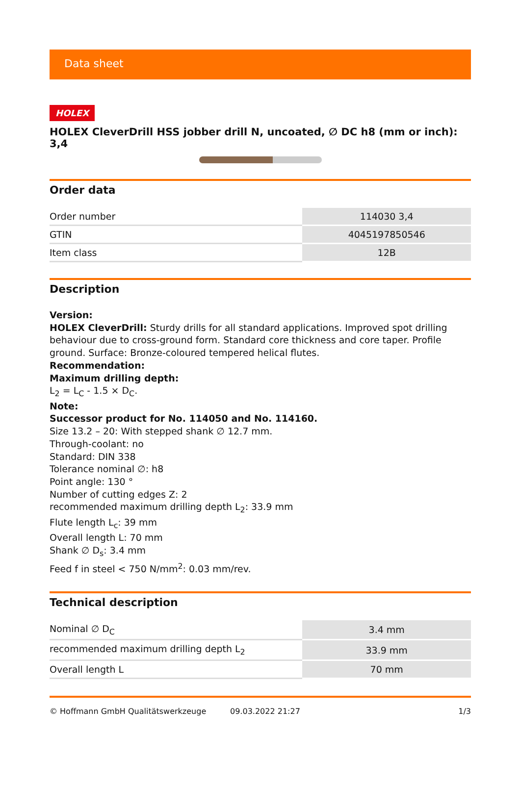Data sheet
HOLEX
HOLEX CleverDrill HSS jobber drill N, uncoated, ∅ DC h8 (mm or inch): 3,4
Order data
| Order number | 114030 3,4 |
| GTIN | 4045197850546 |
| Item class | 12B |
Description
Version:
HOLEX CleverDrill: Sturdy drills for all standard applications. Improved spot drilling behaviour due to cross-ground form. Standard core thickness and core taper. Profile ground. Surface: Bronze-coloured tempered helical flutes.
Recommendation:
Maximum drilling depth:
L<sub>2</sub> = L<sub>C</sub> - 1.5 × D<sub>C</sub>.
Note:
Successor product for No. 114050 and No. 114160.
Size 13.2 – 20: With stepped shank ∅ 12.7 mm.
Through-coolant: no
Standard: DIN 338
Tolerance nominal ∅: h8
Point angle: 130 °
Number of cutting edges Z: 2
recommended maximum drilling depth L<sub>2</sub>: 33.9 mm
Flute length L<sub>c</sub>: 39 mm
Overall length L: 70 mm
Shank ∅ D<sub>s</sub>: 3.4 mm
Feed f in steel < 750 N/mm<sup>2</sup>: 0.03 mm/rev.
Technical description
| Nominal ∅ D<sub>C</sub> | 3.4 mm |
| recommended maximum drilling depth L<sub>2</sub> | 33.9 mm |
| Overall length L | 70 mm |
© Hoffmann GmbH Qualitätswerkzeuge 09.03.2022 21:27 1/3